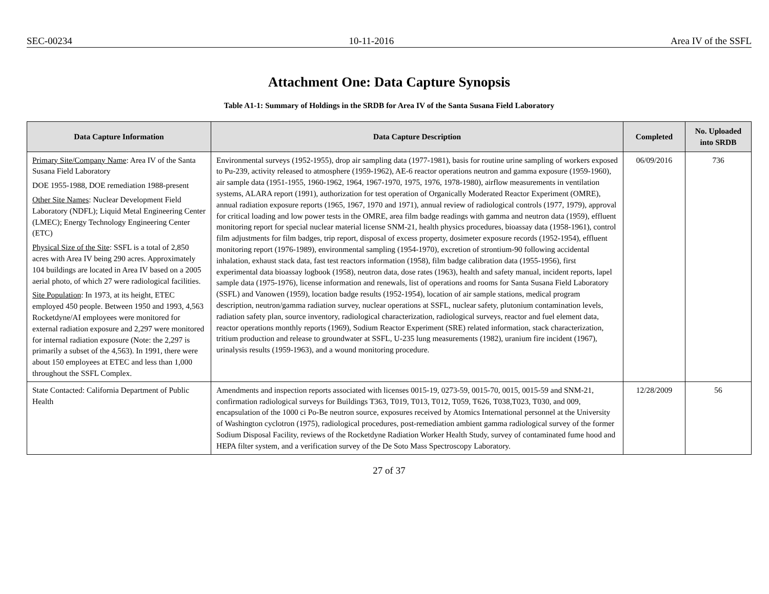SEC-00234 10-11-2016 Area IV of the SSFL
Attachment One: Data Capture Synopsis
Table A1-1: Summary of Holdings in the SRDB for Area IV of the Santa Susana Field Laboratory
| Data Capture Information | Data Capture Description | Completed | No. Uploaded into SRDB |
| --- | --- | --- | --- |
| Primary Site/Company Name : Area IV of the Santa Susana Field Laboratory DOE 1955-1988, DOE remediation 1988-present Other Site Names : Nuclear Development Field Laboratory (NDFL); Liquid Metal Engineering Center (LMEC); Energy Technology Engineering Center (ETC) Physical Size of the Site : SSFL is a total of 2,850 acres with Area IV being 290 acres. Approximately 104 buildings are located in Area IV based on a 2005 aerial photo, of which 27 were radiological facilities. Site Population : In 1973, at its height, ETEC employed 450 people. Between 1950 and 1993, 4,563 Rocketdyne/AI employees were monitored for external radiation exposure and 2,297 were monitored for internal radiation exposure (Note: the 2,297 is primarily a subset of the 4,563). In 1991, there were about 150 employees at ETEC and less than 1,000 throughout the SSFL Complex. | Environmental surveys (1952-1955), drop air sampling data (1977-1981), basis for routine urine sampling of workers exposed to Pu-239, activity released to atmosphere (1959-1962), AE-6 reactor operations neutron and gamma exposure (1959-1960), air sample data (1951-1955, 1960-1962, 1964, 1967-1970, 1975, 1976, 1978-1980), airflow measurements in ventilation systems, ALARA report (1991), authorization for test operation of Organically Moderated Reactor Experiment (OMRE), annual radiation exposure reports (1965, 1967, 1970 and 1971), annual review of radiological controls (1977, 1979), approval for critical loading and low power tests in the OMRE, area film badge readings with gamma and neutron data (1959), effluent monitoring report for special nuclear material license SNM-21, health physics procedures, bioassay data (1958-1961), control film adjustments for film badges, trip report, disposal of excess property, dosimeter exposure records (1952-1954), effluent monitoring report (1976-1989), environmental sampling (1954-1970), excretion of strontium-90 following accidental inhalation, exhaust stack data, fast test reactors information (1958), film badge calibration data (1955-1956), first experimental data bioassay logbook (1958), neutron data, dose rates (1963), health and safety manual, incident reports, lapel sample data (1975-1976), license information and renewals, list of operations and rooms for Santa Susana Field Laboratory (SSFL) and Vanowen (1959), location badge results (1952-1954), location of air sample stations, medical program description, neutron/gamma radiation survey, nuclear operations at SSFL, nuclear safety, plutonium contamination levels, radiation safety plan, source inventory, radiological characterization, radiological surveys, reactor and fuel element data, reactor operations monthly reports (1969), Sodium Reactor Experiment (SRE) related information, stack characterization, tritium production and release to groundwater at SSFL, U-235 lung measurements (1982), uranium fire incident (1967), urinalysis results (1959-1963), and a wound monitoring procedure. | 06/09/2016 | 736 |
| State Contacted: California Department of Public Health | Amendments and inspection reports associated with licenses 0015-19, 0273-59, 0015-70, 0015, 0015-59 and SNM-21, confirmation radiological surveys for Buildings T363, T019, T013, T012, T059, T626, T038,T023, T030, and 009, encapsulation of the 1000 ci Po-Be neutron source, exposures received by Atomics International personnel at the University of Washington cyclotron (1975), radiological procedures, post-remediation ambient gamma radiological survey of the former Sodium Disposal Facility, reviews of the Rocketdyne Radiation Worker Health Study, survey of contaminated fume hood and HEPA filter system, and a verification survey of the De Soto Mass Spectroscopy Laboratory. | 12/28/2009 | 56 |
27 of 37